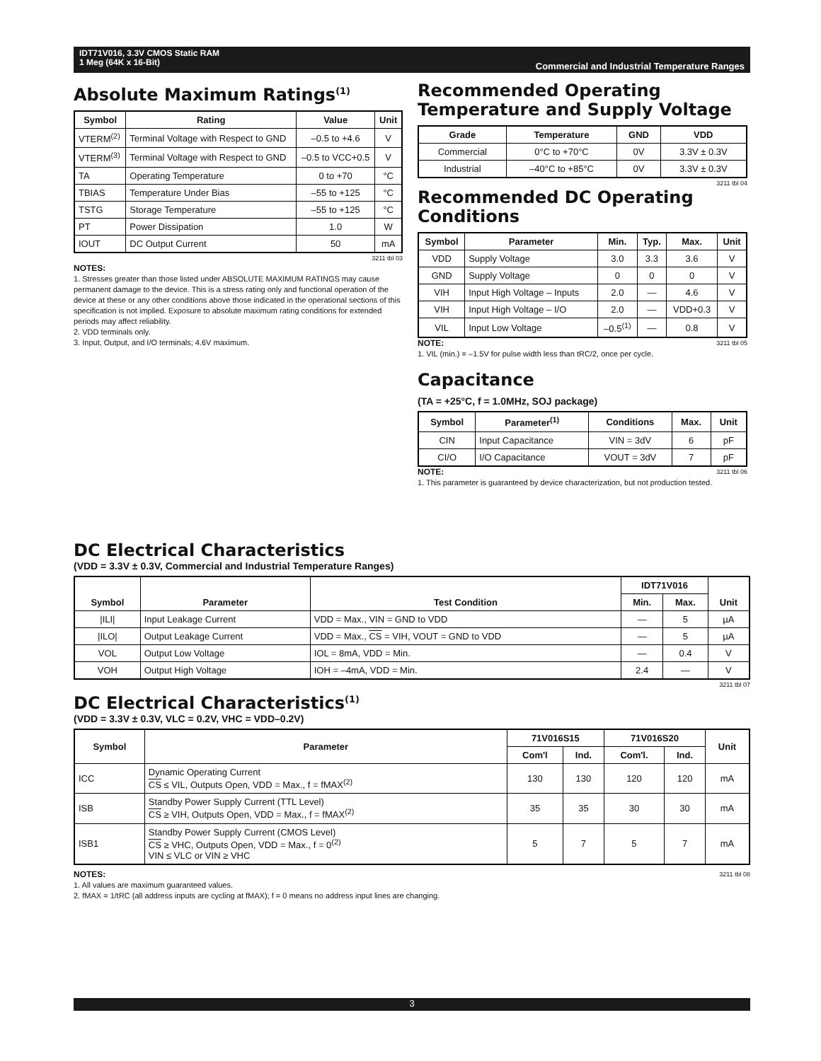IDT71V016, 3.3V CMOS Static RAM
1 Meg (64K x 16-Bit)
Commercial and Industrial Temperature Ranges
Absolute Maximum Ratings<sup>(1)</sup>
| Symbol | Rating | Value | Unit |
| --- | --- | --- | --- |
| VTERM<sup>(2)</sup> | Terminal Voltage with Respect to GND | –0.5 to +4.6 | V |
| VTERM<sup>(3)</sup> | Terminal Voltage with Respect to GND | –0.5 to VCC+0.5 | V |
| TA | Operating Temperature | 0 to +70 | °C |
| TBIAS | Temperature Under Bias | –55 to +125 | °C |
| TSTG | Storage Temperature | –55 to +125 | °C |
| PT | Power Dissipation | 1.0 | W |
| IOUT | DC Output Current | 50 | mA |
3211 tbl 03
NOTES:
1. Stresses greater than those listed under ABSOLUTE MAXIMUM RATINGS may cause permanent damage to the device. This is a stress rating only and functional operation of the device at these or any other conditions above those indicated in the operational sections of this specification is not implied. Exposure to absolute maximum rating conditions for extended periods may affect reliability.
2. VDD terminals only.
3. Input, Output, and I/O terminals; 4.6V maximum.
Recommended Operating Temperature and Supply Voltage
| Grade | Temperature | GND | VDD |
| --- | --- | --- | --- |
| Commercial | 0°C to +70°C | 0V | 3.3V ± 0.3V |
| Industrial | –40°C to +85°C | 0V | 3.3V ± 0.3V |
3211 tbl 04
Recommended DC Operating Conditions
| Symbol | Parameter | Min. | Typ. | Max. | Unit |
| --- | --- | --- | --- | --- | --- |
| VDD | Supply Voltage | 3.0 | 3.3 | 3.6 | V |
| GND | Supply Voltage | 0 | 0 | 0 | V |
| VIH | Input High Voltage – Inputs | 2.0 | — | 4.6 | V |
| VIH | Input High Voltage – I/O | 2.0 | — | VDD+0.3 | V |
| VIL | Input Low Voltage | –0.5<sup>(1)</sup> | — | 0.8 | V |
NOTE: 3211 tbl 05
1. VIL (min.) = –1.5V for pulse width less than tRC/2, once per cycle.
Capacitance
(TA = +25°C, f = 1.0MHz, SOJ package)
| Symbol | Parameter<sup>(1)</sup> | Conditions | Max. | Unit |
| --- | --- | --- | --- | --- |
| CIN | Input Capacitance | VIN = 3dV | 6 | pF |
| CI/O | I/O Capacitance | VOUT = 3dV | 7 | pF |
NOTE: 3211 tbl 06
1. This parameter is guaranteed by device characterization, but not production tested.
DC Electrical Characteristics
(VDD = 3.3V ± 0.3V, Commercial and Industrial Temperature Ranges)
| Symbol | Parameter | Test Condition | IDT71V016 | | Unit |
| --- | --- | --- | --- | --- | --- |
| | | | Min. | Max. | |
| /ILI/ | Input Leakage Current | VDD = Max., VIN = GND to VDD | — | 5 | µA |
| /ILO/ | Output Leakage Current | VDD = Max., CS = VIH, VOUT = GND to VDD | — | 5 | µA |
| VOL | Output Low Voltage | IOL = 8mA, VDD = Min. | — | 0.4 | V |
| VOH | Output High Voltage | IOH = –4mA, VDD = Min. | 2.4 | — | V |
3211 tbl 07
DC Electrical Characteristics<sup>(1)</sup>
(VDD = 3.3V ± 0.3V, VLC = 0.2V, VHC = VDD–0.2V)
| Symbol | Parameter | 71V016S15 | | 71V016S20 | | Unit |
| --- | --- | --- | --- | --- | --- | --- |
| | | Com'l | Ind. | Com'l. | Ind. | |
| ICC | Dynamic Operating Current CS ≤ VIL, Outputs Open, VDD = Max., f = fMAX<sup>(2)</sup> | 130 | 130 | 120 | 120 | mA |
| ISB | Standby Power Supply Current (TTL Level) CS ≥ VIH, Outputs Open, VDD = Max., f = fMAX<sup>(2)</sup> | 35 | 35 | 30 | 30 | mA |
| ISB1 | Standby Power Supply Current (CMOS Level) CS ≥ VHC, Outputs Open, VDD = Max., f = 0<sup>(2)</sup> VIN ≤ VLC or VIN ≥ VHC | 5 | 7 | 5 | 7 | mA |
NOTES: 3211 tbl 08
1. All values are maximum guaranteed values.
2. fMAX = 1/tRC (all address inputs are cycling at fMAX); f = 0 means no address input lines are changing.
3